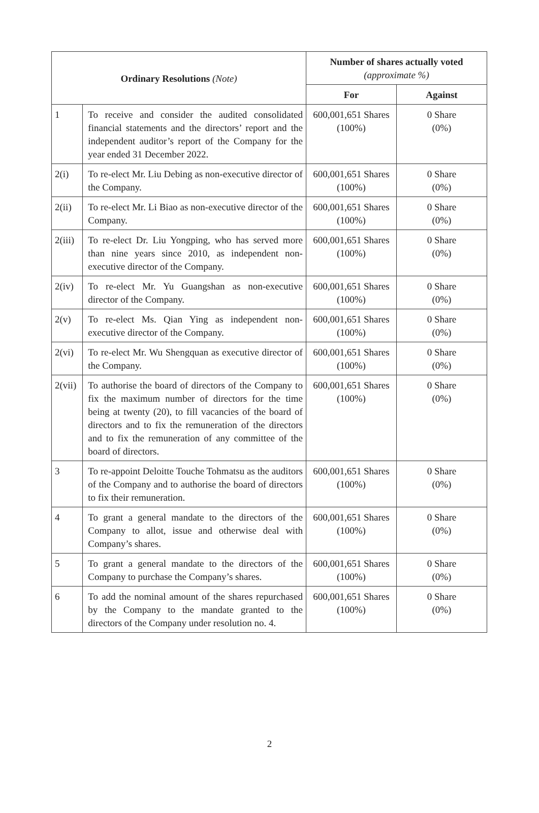| Ordinary Resolutions (Note) | | Number of shares actually voted (approximate %) | |
| --- | --- | --- | --- |
| | | For | Against |
| 1 | To receive and consider the audited consolidated financial statements and the directors’ report and the independent auditor’s report of the Company for the year ended 31 December 2022. | 600,001,651 Shares (100%) | 0 Share (0%) |
| 2(i) | To re-elect Mr. Liu Debing as non-executive director of the Company. | 600,001,651 Shares (100%) | 0 Share (0%) |
| 2(ii) | To re-elect Mr. Li Biao as non-executive director of the Company. | 600,001,651 Shares (100%) | 0 Share (0%) |
| 2(iii) | To re-elect Dr. Liu Yongping, who has served more than nine years since 2010, as independent non-executive director of the Company. | 600,001,651 Shares (100%) | 0 Share (0%) |
| 2(iv) | To re-elect Mr. Yu Guangshan as non-executive director of the Company. | 600,001,651 Shares (100%) | 0 Share (0%) |
| 2(v) | To re-elect Ms. Qian Ying as independent non-executive director of the Company. | 600,001,651 Shares (100%) | 0 Share (0%) |
| 2(vi) | To re-elect Mr. Wu Shengquan as executive director of the Company. | 600,001,651 Shares (100%) | 0 Share (0%) |
| 2(vii) | To authorise the board of directors of the Company to fix the maximum number of directors for the time being at twenty (20), to fill vacancies of the board of directors and to fix the remuneration of the directors and to fix the remuneration of any committee of the board of directors. | 600,001,651 Shares (100%) | 0 Share (0%) |
| 3 | To re-appoint Deloitte Touche Tohmatsu as the auditors of the Company and to authorise the board of directors to fix their remuneration. | 600,001,651 Shares (100%) | 0 Share (0%) |
| 4 | To grant a general mandate to the directors of the Company to allot, issue and otherwise deal with Company’s shares. | 600,001,651 Shares (100%) | 0 Share (0%) |
| 5 | To grant a general mandate to the directors of the Company to purchase the Company’s shares. | 600,001,651 Shares (100%) | 0 Share (0%) |
| 6 | To add the nominal amount of the shares repurchased by the Company to the mandate granted to the directors of the Company under resolution no. 4. | 600,001,651 Shares (100%) | 0 Share (0%) |
2